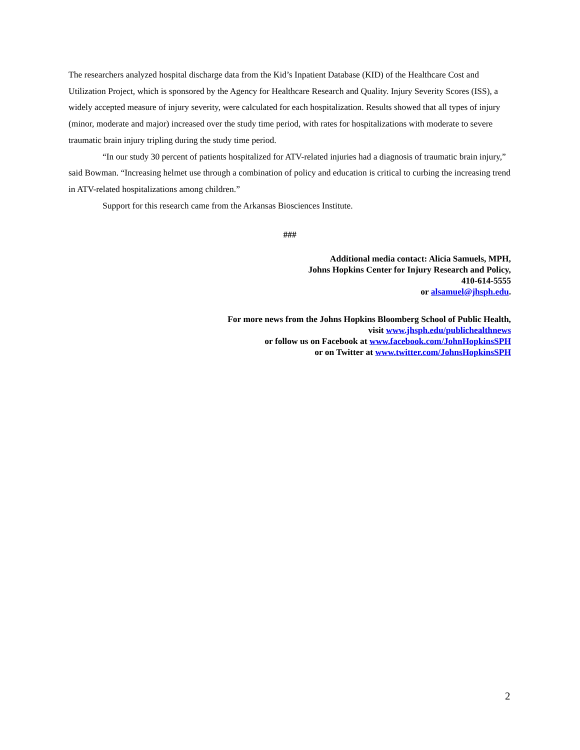The researchers analyzed hospital discharge data from the Kid’s Inpatient Database (KID) of the Healthcare Cost and Utilization Project, which is sponsored by the Agency for Healthcare Research and Quality. Injury Severity Scores (ISS), a widely accepted measure of injury severity, were calculated for each hospitalization. Results showed that all types of injury (minor, moderate and major) increased over the study time period, with rates for hospitalizations with moderate to severe traumatic brain injury tripling during the study time period.
“In our study 30 percent of patients hospitalized for ATV-related injuries had a diagnosis of traumatic brain injury,” said Bowman. “Increasing helmet use through a combination of policy and education is critical to curbing the increasing trend in ATV-related hospitalizations among children.”
Support for this research came from the Arkansas Biosciences Institute.
###
Additional media contact: Alicia Samuels, MPH,
Johns Hopkins Center for Injury Research and Policy,
410-614-5555
or alsamuel@jhsph.edu.
For more news from the Johns Hopkins Bloomberg School of Public Health,
visit www.jhsph.edu/publichealthnews
or follow us on Facebook at www.facebook.com/JohnHopkinsSPH
or on Twitter at www.twitter.com/JohnsHopkinsSPH
2